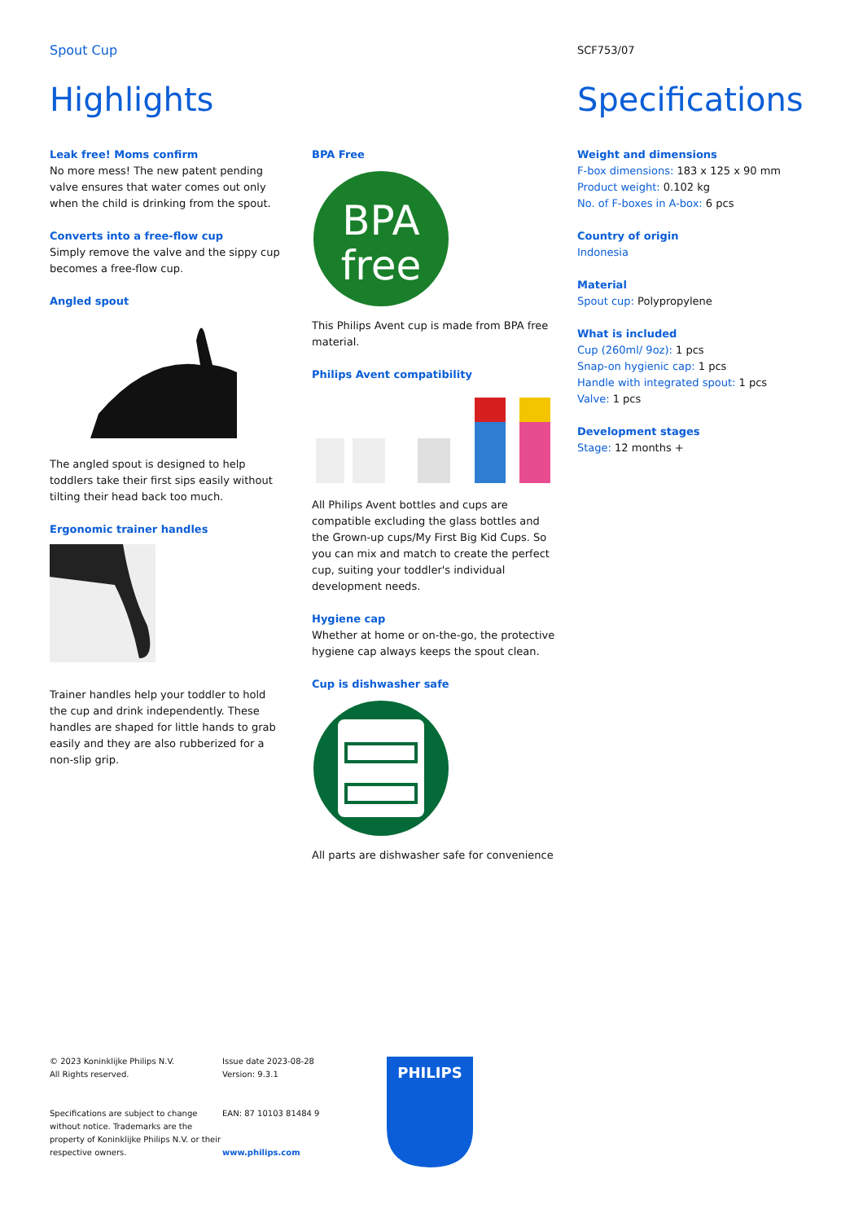Spout Cup
SCF753/07
Highlights Specifications
Leak free! Moms confirm
No more mess! The new patent pending valve ensures that water comes out only when the child is drinking from the spout.
Converts into a free-flow cup
Simply remove the valve and the sippy cup becomes a free-flow cup.
Angled spout
The angled spout is designed to help toddlers take their first sips easily without tilting their head back too much.
Ergonomic trainer handles
Trainer handles help your toddler to hold the cup and drink independently. These handles are shaped for little hands to grab easily and they are also rubberized for a non-slip grip.
BPA Free
BPA
free
This Philips Avent cup is made from BPA free material.
Philips Avent compatibility
All Philips Avent bottles and cups are compatible excluding the glass bottles and the Grown-up cups/My First Big Kid Cups. So you can mix and match to create the perfect cup, suiting your toddler's individual development needs.
Hygiene cap
Whether at home or on-the-go, the protective hygiene cap always keeps the spout clean.
Cup is dishwasher safe
All parts are dishwasher safe for convenience
Weight and dimensions
F-box dimensions: 183 x 125 x 90 mm
Product weight: 0.102 kg
No. of F-boxes in A-box: 6 pcs
Country of origin
Indonesia
Material
Spout cup: Polypropylene
What is included
Cup (260ml/ 9oz): 1 pcs
Snap-on hygienic cap: 1 pcs
Handle with integrated spout: 1 pcs
Valve: 1 pcs
Development stages
Stage: 12 months +
© 2023 Koninklijke Philips N.V.
All Rights reserved.
Specifications are subject to change without notice. Trademarks are the property of Koninklijke Philips N.V. or their respective owners.
Issue date 2023-08-28
Version: 9.3.1
EAN: 87 10103 81484 9
www.philips.com
PHILIPS